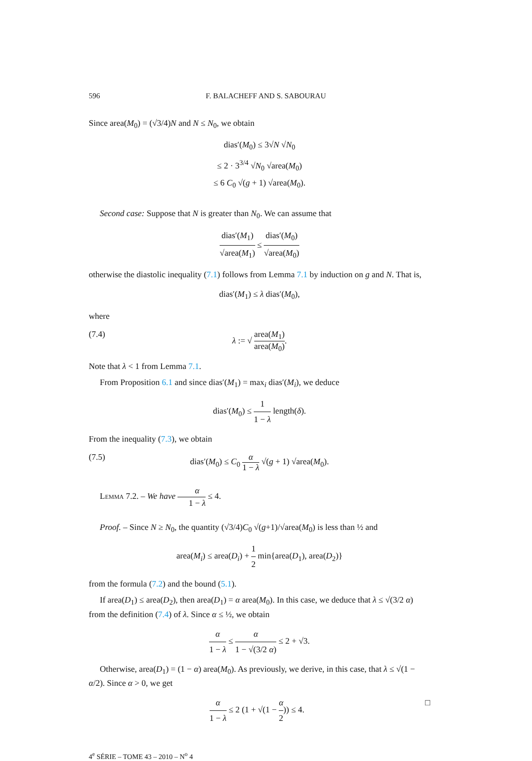596 F. BALACHEFF AND S. SABOURAU
Since area(M<sub>0</sub>) = (√3/4)N and N ≤ N<sub>0</sub>, we obtain
dias′(M<sub>0</sub>) ≤ 3√N √N<sub>0</sub>
≤ 2 · 3<sup>3/4</sup> √N<sub>0</sub> √area(M<sub>0</sub>)
≤ 6 C<sub>0</sub> √(g + 1) √area(M<sub>0</sub>).
Second case: Suppose that N is greater than N<sub>0</sub>. We can assume that
dias′(M<sub>1</sub>) √area(M<sub>1</sub>) ≤ dias′(M<sub>0</sub>) √area(M<sub>0</sub>)
otherwise the diastolic inequality (7.1) follows from Lemma 7.1 by induction on g and N. That is,
dias′(M<sub>1</sub>) ≤ λ dias′(M<sub>0</sub>),
where
(7.4) λ := √ area(M<sub>1</sub>) area(M<sub>0</sub>).
Note that λ < 1 from Lemma 7.1.
From Proposition 6.1 and since dias′(M<sub>1</sub>) = max<sub>i</sub> dias′(M<sub>i</sub>), we deduce
dias′(M<sub>0</sub>) ≤ 1 1 − λ length(δ).
From the inequality (7.3), we obtain
(7.5) dias′(M<sub>0</sub>) ≤ C<sub>0</sub> α 1 − λ √(g + 1) √area(M<sub>0</sub>).
Lemma 7.2. – We have α 1 − λ ≤ 4.
Proof. – Since N ≥ N<sub>0</sub>, the quantity (√3/4)C<sub>0</sub> √(g+1)/√area(M<sub>0</sub>) is less than ½ and
area(M<sub>i</sub>) ≤ area(D<sub>i</sub>) + 1 2 min{area(D<sub>1</sub>), area(D<sub>2</sub>)}
from the formula (7.2) and the bound (5.1).
If area(D<sub>1</sub>) ≤ area(D<sub>2</sub>), then area(D<sub>1</sub>) = α area(M<sub>0</sub>). In this case, we deduce that λ ≤ √(3/2 α) from the definition (7.4) of λ. Since α ≤ ½, we obtain
α 1 − λ ≤ α 1 − √(3/2 α) ≤ 2 + √3.
Otherwise, area(D<sub>1</sub>) = (1 − α) area(M<sub>0</sub>). As previously, we derive, in this case, that λ ≤ √(1 − α/2). Since α > 0, we get
α 1 − λ ≤ 2 (1 + √(1 − α 2)) ≤ 4. □
4<sup>e</sup> SÉRIE – TOME 43 – 2010 – N<sup>o</sup> 4